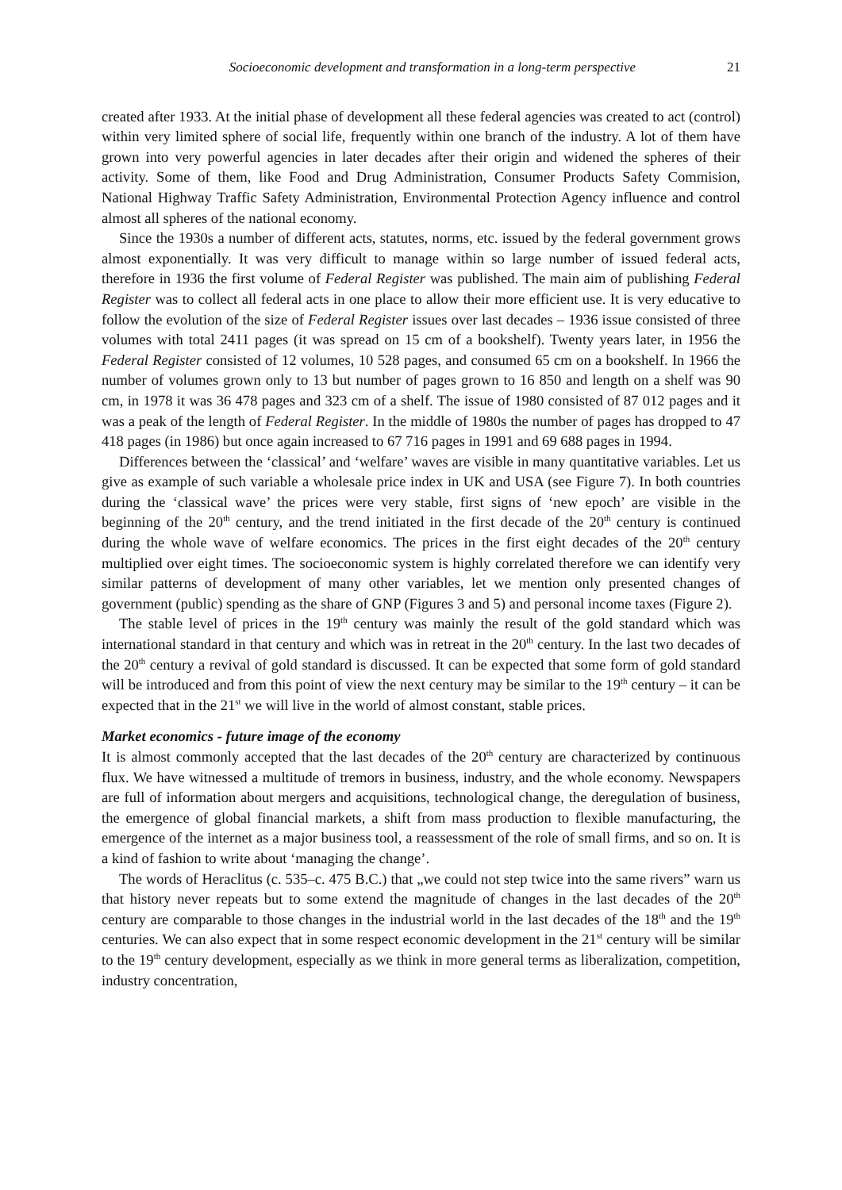Socioeconomic development and transformation in a long-term perspective 21
created after 1933. At the initial phase of development all these federal agencies was created to act (control) within very limited sphere of social life, frequently within one branch of the industry. A lot of them have grown into very powerful agencies in later decades after their origin and widened the spheres of their activity. Some of them, like Food and Drug Administration, Consumer Products Safety Commision, National Highway Traffic Safety Administration, Environmental Protection Agency influence and control almost all spheres of the national economy.
Since the 1930s a number of different acts, statutes, norms, etc. issued by the federal government grows almost exponentially. It was very difficult to manage within so large number of issued federal acts, therefore in 1936 the first volume of Federal Register was published. The main aim of publishing Federal Register was to collect all federal acts in one place to allow their more efficient use. It is very educative to follow the evolution of the size of Federal Register issues over last decades – 1936 issue consisted of three volumes with total 2411 pages (it was spread on 15 cm of a bookshelf). Twenty years later, in 1956 the Federal Register consisted of 12 volumes, 10 528 pages, and consumed 65 cm on a bookshelf. In 1966 the number of volumes grown only to 13 but number of pages grown to 16 850 and length on a shelf was 90 cm, in 1978 it was 36 478 pages and 323 cm of a shelf. The issue of 1980 consisted of 87 012 pages and it was a peak of the length of Federal Register. In the middle of 1980s the number of pages has dropped to 47 418 pages (in 1986) but once again increased to 67 716 pages in 1991 and 69 688 pages in 1994.
Differences between the ‘classical’ and ‘welfare’ waves are visible in many quantitative variables. Let us give as example of such variable a wholesale price index in UK and USA (see Figure 7). In both countries during the ‘classical wave’ the prices were very stable, first signs of ‘new epoch’ are visible in the beginning of the 20<sup>th</sup> century, and the trend initiated in the first decade of the 20<sup>th</sup> century is continued during the whole wave of welfare economics. The prices in the first eight decades of the 20<sup>th</sup> century multiplied over eight times. The socioeconomic system is highly correlated therefore we can identify very similar patterns of development of many other variables, let we mention only presented changes of government (public) spending as the share of GNP (Figures 3 and 5) and personal income taxes (Figure 2).
The stable level of prices in the 19<sup>th</sup> century was mainly the result of the gold standard which was international standard in that century and which was in retreat in the 20<sup>th</sup> century. In the last two decades of the 20<sup>th</sup> century a revival of gold standard is discussed. It can be expected that some form of gold standard will be introduced and from this point of view the next century may be similar to the 19<sup>th</sup> century – it can be expected that in the 21<sup>st</sup> we will live in the world of almost constant, stable prices.
Market economics - future image of the economy
It is almost commonly accepted that the last decades of the 20<sup>th</sup> century are characterized by continuous flux. We have witnessed a multitude of tremors in business, industry, and the whole economy. Newspapers are full of information about mergers and acquisitions, technological change, the deregulation of business, the emergence of global financial markets, a shift from mass production to flexible manufacturing, the emergence of the internet as a major business tool, a reassessment of the role of small firms, and so on. It is a kind of fashion to write about ‘managing the change’.
The words of Heraclitus (c. 535–c. 475 B.C.) that „we could not step twice into the same rivers” warn us that history never repeats but to some extend the magnitude of changes in the last decades of the 20<sup>th</sup> century are comparable to those changes in the industrial world in the last decades of the 18<sup>th</sup> and the 19<sup>th</sup> centuries. We can also expect that in some respect economic development in the 21<sup>st</sup> century will be similar to the 19<sup>th</sup> century development, especially as we think in more general terms as liberalization, competition, industry concentration,